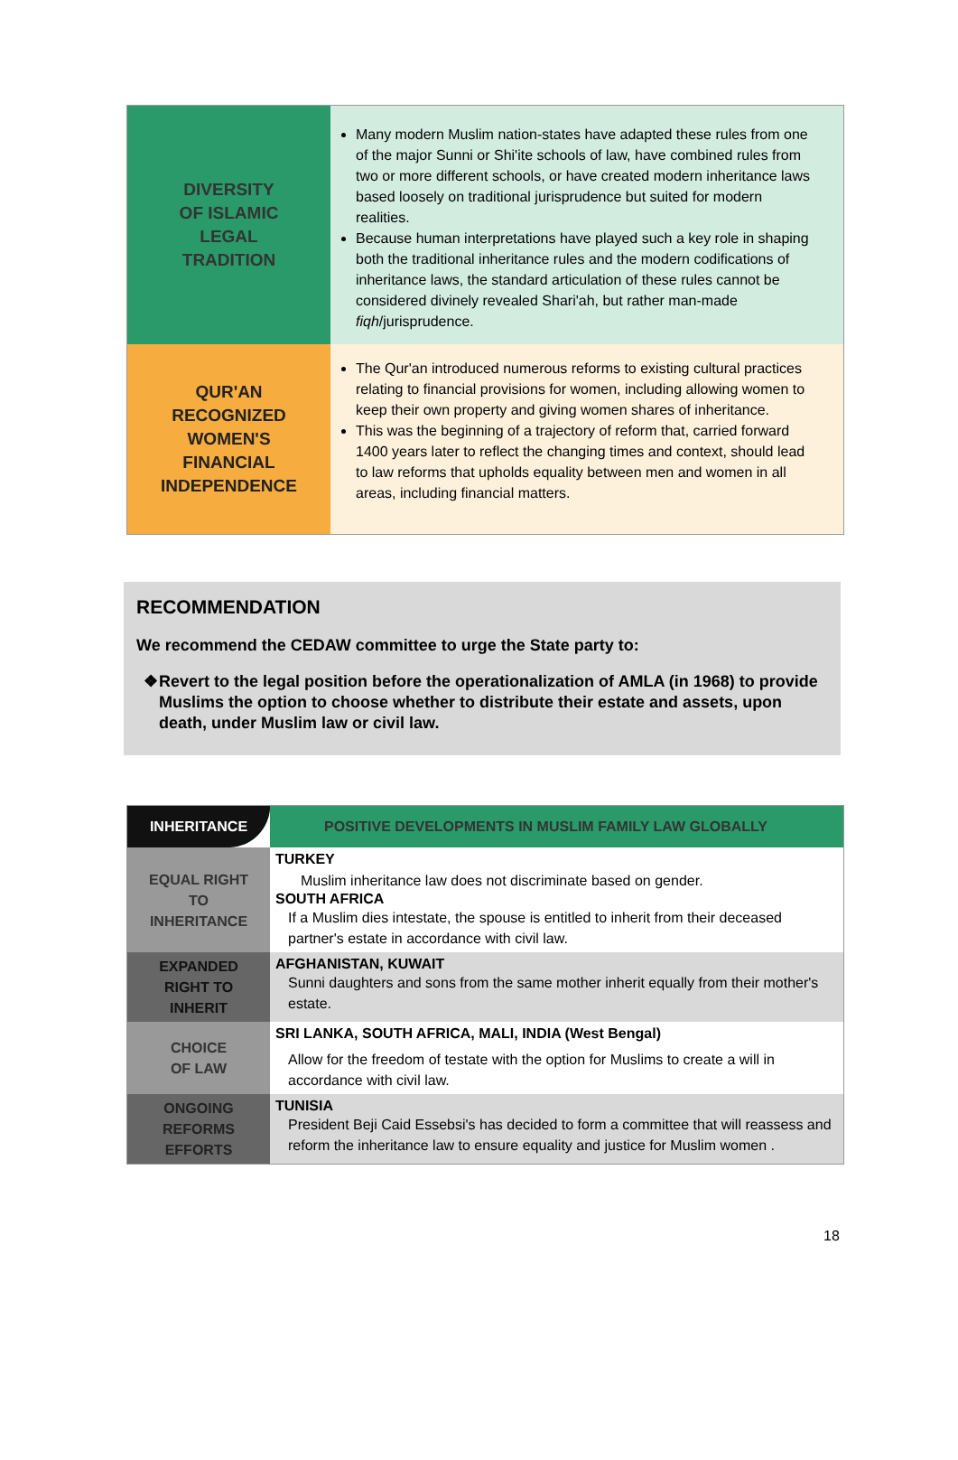| DIVERSITY OF ISLAMIC LEGAL TRADITION | Many modern Muslim nation-states have adapted these rules from one of the major Sunni or Shi'ite schools of law, have combined rules from two or more different schools, or have created modern inheritance laws based loosely on traditional jurisprudence but suited for modern realities. Because human interpretations have played such a key role in shaping both the traditional inheritance rules and the modern codifications of inheritance laws, the standard articulation of these rules cannot be considered divinely revealed Shari'ah, but rather man-made fiqh /jurisprudence. |
| QUR'AN RECOGNIZED WOMEN'S FINANCIAL INDEPENDENCE | The Qur'an introduced numerous reforms to existing cultural practices relating to financial provisions for women, including allowing women to keep their own property and giving women shares of inheritance. This was the beginning of a trajectory of reform that, carried forward 1400 years later to reflect the changing times and context, should lead to law reforms that upholds equality between men and women in all areas, including financial matters. |
RECOMMENDATION
We recommend the CEDAW committee to urge the State party to:
❖ Revert to the legal position before the operationalization of AMLA (in 1968) to provide Muslims the option to choose whether to distribute their estate and assets, upon death, under Muslim law or civil law.
| INHERITANCE | POSITIVE DEVELOPMENTS IN MUSLIM FAMILY LAW GLOBALLY |
| EQUAL RIGHT TO INHERITANCE | TURKEY Muslim inheritance law does not discriminate based on gender. SOUTH AFRICA If a Muslim dies intestate, the spouse is entitled to inherit from their deceased partner's estate in accordance with civil law. |
| EXPANDED RIGHT TO INHERIT | AFGHANISTAN, KUWAIT Sunni daughters and sons from the same mother inherit equally from their mother's estate. |
| CHOICE OF LAW | SRI LANKA, SOUTH AFRICA, MALI, INDIA (West Bengal) Allow for the freedom of testate with the option for Muslims to create a will in accordance with civil law. |
| ONGOING REFORMS EFFORTS | TUNISIA President Beji Caid Essebsi's has decided to form a committee that will reassess and reform the inheritance law to ensure equality and justice for Muslim women . |
18